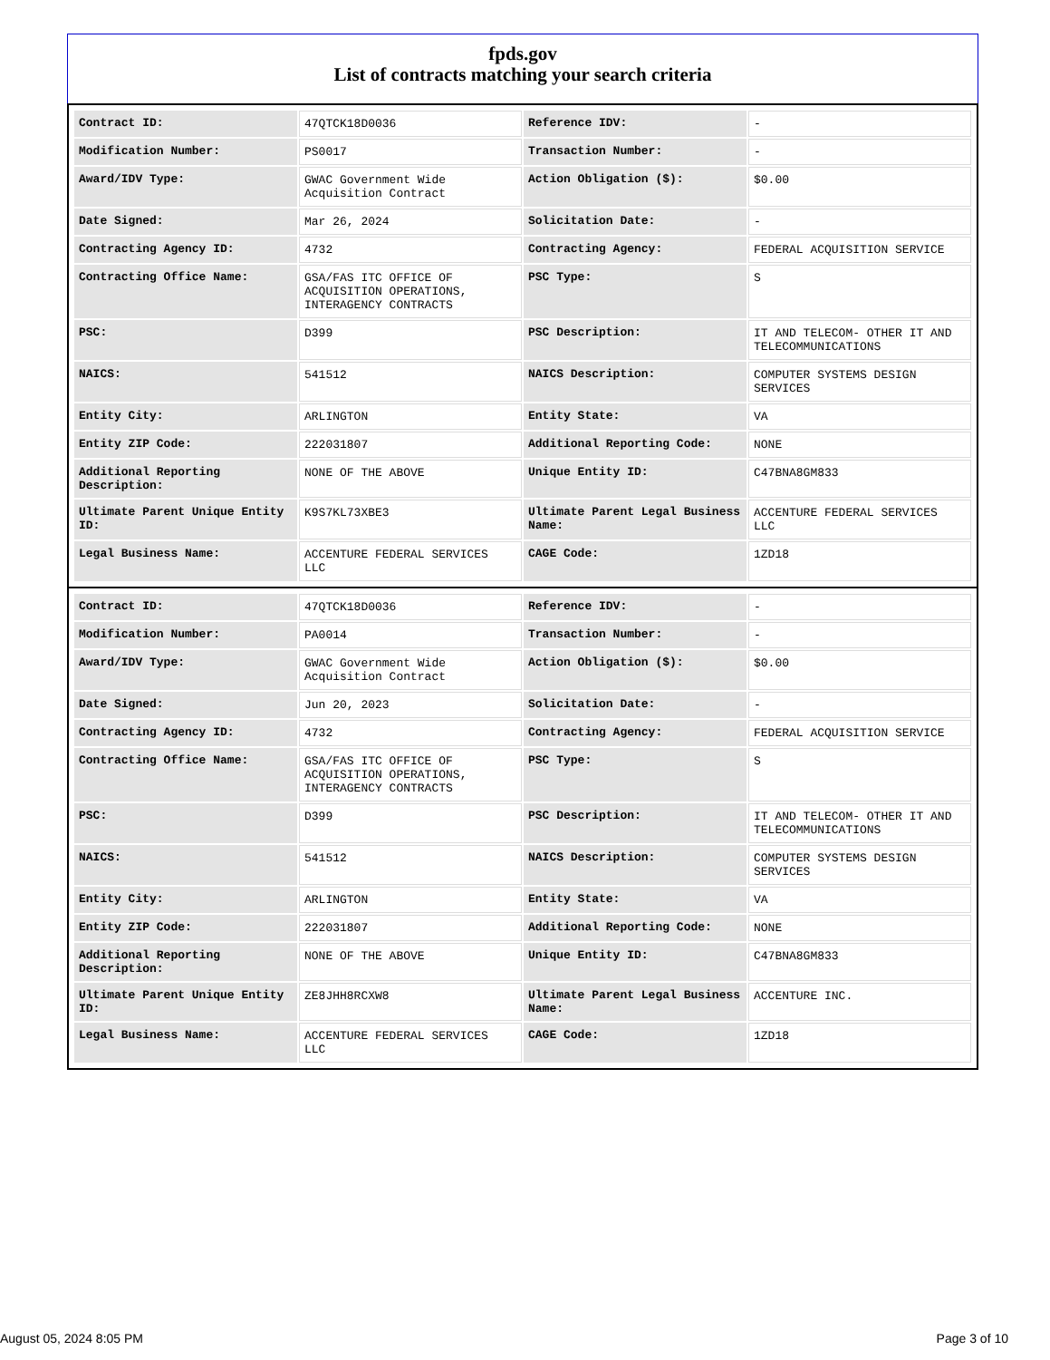fpds.gov
List of contracts matching your search criteria
| Contract ID: | 47QTCK18D0036 | Reference IDV: | - |
| Modification Number: | PS0017 | Transaction Number: | - |
| Award/IDV Type: | GWAC Government Wide Acquisition Contract | Action Obligation ($): | $0.00 |
| Date Signed: | Mar 26, 2024 | Solicitation Date: | - |
| Contracting Agency ID: | 4732 | Contracting Agency: | FEDERAL ACQUISITION SERVICE |
| Contracting Office Name: | GSA/FAS ITC OFFICE OF ACQUISITION OPERATIONS, INTERAGENCY CONTRACTS | PSC Type: | S |
| PSC: | D399 | PSC Description: | IT AND TELECOM- OTHER IT AND TELECOMMUNICATIONS |
| NAICS: | 541512 | NAICS Description: | COMPUTER SYSTEMS DESIGN SERVICES |
| Entity City: | ARLINGTON | Entity State: | VA |
| Entity ZIP Code: | 222031807 | Additional Reporting Code: | NONE |
| Additional Reporting Description: | NONE OF THE ABOVE | Unique Entity ID: | C47BNA8GM833 |
| Ultimate Parent Unique Entity ID: | K9S7KL73XBE3 | Ultimate Parent Legal Business Name: | ACCENTURE FEDERAL SERVICES LLC |
| Legal Business Name: | ACCENTURE FEDERAL SERVICES LLC | CAGE Code: | 1ZD18 |
| Contract ID: | 47QTCK18D0036 | Reference IDV: | - |
| Modification Number: | PA0014 | Transaction Number: | - |
| Award/IDV Type: | GWAC Government Wide Acquisition Contract | Action Obligation ($): | $0.00 |
| Date Signed: | Jun 20, 2023 | Solicitation Date: | - |
| Contracting Agency ID: | 4732 | Contracting Agency: | FEDERAL ACQUISITION SERVICE |
| Contracting Office Name: | GSA/FAS ITC OFFICE OF ACQUISITION OPERATIONS, INTERAGENCY CONTRACTS | PSC Type: | S |
| PSC: | D399 | PSC Description: | IT AND TELECOM- OTHER IT AND TELECOMMUNICATIONS |
| NAICS: | 541512 | NAICS Description: | COMPUTER SYSTEMS DESIGN SERVICES |
| Entity City: | ARLINGTON | Entity State: | VA |
| Entity ZIP Code: | 222031807 | Additional Reporting Code: | NONE |
| Additional Reporting Description: | NONE OF THE ABOVE | Unique Entity ID: | C47BNA8GM833 |
| Ultimate Parent Unique Entity ID: | ZE8JHH8RCXW8 | Ultimate Parent Legal Business Name: | ACCENTURE INC. |
| Legal Business Name: | ACCENTURE FEDERAL SERVICES LLC | CAGE Code: | 1ZD18 |
August 05, 2024 8:05 PM Page 3 of 10